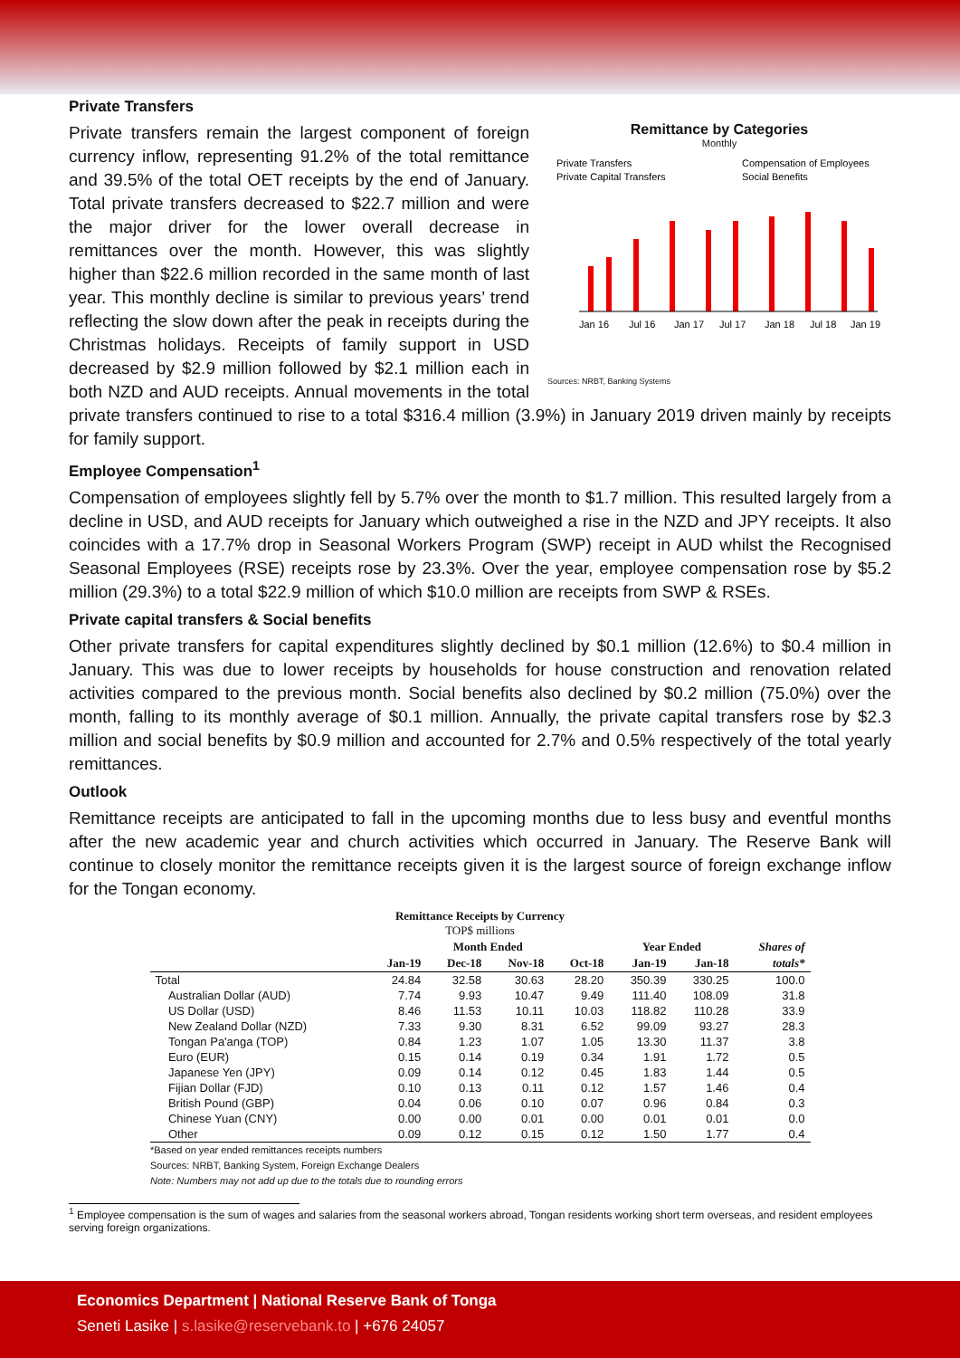Private Transfers
Remittance by Categories
Monthly
Jan 16
Jul 16
Jan 17
Jul 17
Jan 18
Jul 18
Jan 19
Private Transfers
Compensation of Employees
Private Capital Transfers
Social Benefits
Sources: NRBT, Banking Systems
Private transfers remain the largest component of foreign currency inflow, representing 91.2% of the total remittance and 39.5% of the total OET receipts by the end of January. Total private transfers decreased to $22.7 million and were the major driver for the lower overall decrease in remittances over the month. However, this was slightly higher than $22.6 million recorded in the same month of last year. This monthly decline is similar to previous years’ trend reflecting the slow down after the peak in receipts during the Christmas holidays. Receipts of family support in USD decreased by $2.9 million followed by $2.1 million each in both NZD and AUD receipts. Annual movements in the total private transfers continued to rise to a total $316.4 million (3.9%) in January 2019 driven mainly by receipts for family support.
Employee Compensation<sup>1</sup>
Compensation of employees slightly fell by 5.7% over the month to $1.7 million. This resulted largely from a decline in USD, and AUD receipts for January which outweighed a rise in the NZD and JPY receipts. It also coincides with a 17.7% drop in Seasonal Workers Program (SWP) receipt in AUD whilst the Recognised Seasonal Employees (RSE) receipts rose by 23.3%. Over the year, employee compensation rose by $5.2 million (29.3%) to a total $22.9 million of which $10.0 million are receipts from SWP & RSEs.
Private capital transfers & Social benefits
Other private transfers for capital expenditures slightly declined by $0.1 million (12.6%) to $0.4 million in January. This was due to lower receipts by households for house construction and renovation related activities compared to the previous month. Social benefits also declined by $0.2 million (75.0%) over the month, falling to its monthly average of $0.1 million. Annually, the private capital transfers rose by $2.3 million and social benefits by $0.9 million and accounted for 2.7% and 0.5% respectively of the total yearly remittances.
Outlook
Remittance receipts are anticipated to fall in the upcoming months due to less busy and eventful months after the new academic year and church activities which occurred in January. The Reserve Bank will continue to closely monitor the remittance receipts given it is the largest source of foreign exchange inflow for the Tongan economy.
| Remittance Receipts by Currency TOP$ millions | | | | | | | |
| --- | --- | --- | --- | --- | --- | --- | --- |
| | Month Ended | | | | Year Ended | | Shares of |
| | Jan-19 | Dec-18 | Nov-18 | Oct-18 | Jan-19 | Jan-18 | totals* |
| Total | 24.84 | 32.58 | 30.63 | 28.20 | 350.39 | 330.25 | 100.0 |
| Australian Dollar (AUD) | 7.74 | 9.93 | 10.47 | 9.49 | 111.40 | 108.09 | 31.8 |
| US Dollar (USD) | 8.46 | 11.53 | 10.11 | 10.03 | 118.82 | 110.28 | 33.9 |
| New Zealand Dollar (NZD) | 7.33 | 9.30 | 8.31 | 6.52 | 99.09 | 93.27 | 28.3 |
| Tongan Pa'anga (TOP) | 0.84 | 1.23 | 1.07 | 1.05 | 13.30 | 11.37 | 3.8 |
| Euro (EUR) | 0.15 | 0.14 | 0.19 | 0.34 | 1.91 | 1.72 | 0.5 |
| Japanese Yen (JPY) | 0.09 | 0.14 | 0.12 | 0.45 | 1.83 | 1.44 | 0.5 |
| Fijian Dollar (FJD) | 0.10 | 0.13 | 0.11 | 0.12 | 1.57 | 1.46 | 0.4 |
| British Pound (GBP) | 0.04 | 0.06 | 0.10 | 0.07 | 0.96 | 0.84 | 0.3 |
| Chinese Yuan (CNY) | 0.00 | 0.00 | 0.01 | 0.00 | 0.01 | 0.01 | 0.0 |
| Other | 0.09 | 0.12 | 0.15 | 0.12 | 1.50 | 1.77 | 0.4 |
*Based on year ended remittances receipts numbers
Sources: NRBT, Banking System, Foreign Exchange Dealers
Note: Numbers may not add up due to the totals due to rounding errors
<sup>1</sup> Employee compensation is the sum of wages and salaries from the seasonal workers abroad, Tongan residents working short term overseas, and resident employees serving foreign organizations.
Economics Department | National Reserve Bank of Tonga
Seneti Lasike | s.lasike@reservebank.to | +676 24057